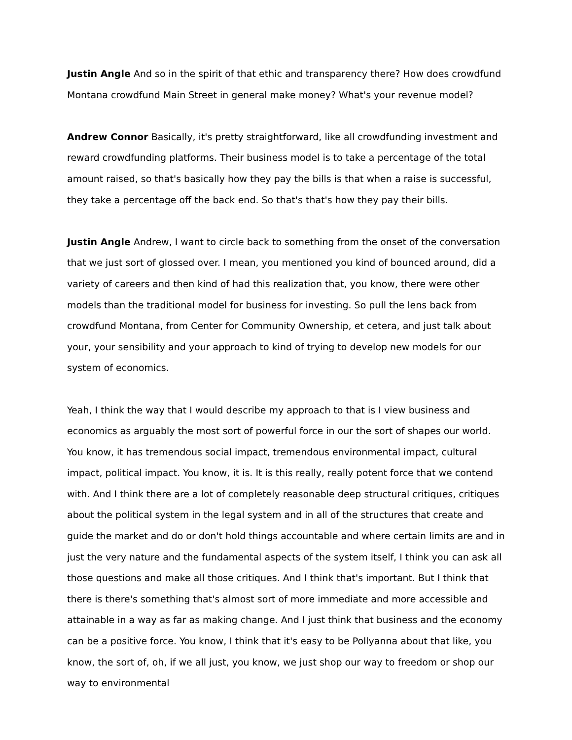Justin Angle And so in the spirit of that ethic and transparency there? How does crowdfund Montana crowdfund Main Street in general make money? What's your revenue model?
Andrew Connor Basically, it's pretty straightforward, like all crowdfunding investment and reward crowdfunding platforms. Their business model is to take a percentage of the total amount raised, so that's basically how they pay the bills is that when a raise is successful, they take a percentage off the back end. So that's that's how they pay their bills.
Justin Angle Andrew, I want to circle back to something from the onset of the conversation that we just sort of glossed over. I mean, you mentioned you kind of bounced around, did a variety of careers and then kind of had this realization that, you know, there were other models than the traditional model for business for investing. So pull the lens back from crowdfund Montana, from Center for Community Ownership, et cetera, and just talk about your, your sensibility and your approach to kind of trying to develop new models for our system of economics.
Yeah, I think the way that I would describe my approach to that is I view business and economics as arguably the most sort of powerful force in our the sort of shapes our world. You know, it has tremendous social impact, tremendous environmental impact, cultural impact, political impact. You know, it is. It is this really, really potent force that we contend with. And I think there are a lot of completely reasonable deep structural critiques, critiques about the political system in the legal system and in all of the structures that create and guide the market and do or don't hold things accountable and where certain limits are and in just the very nature and the fundamental aspects of the system itself, I think you can ask all those questions and make all those critiques. And I think that's important. But I think that there is there's something that's almost sort of more immediate and more accessible and attainable in a way as far as making change. And I just think that business and the economy can be a positive force. You know, I think that it's easy to be Pollyanna about that like, you know, the sort of, oh, if we all just, you know, we just shop our way to freedom or shop our way to environmental